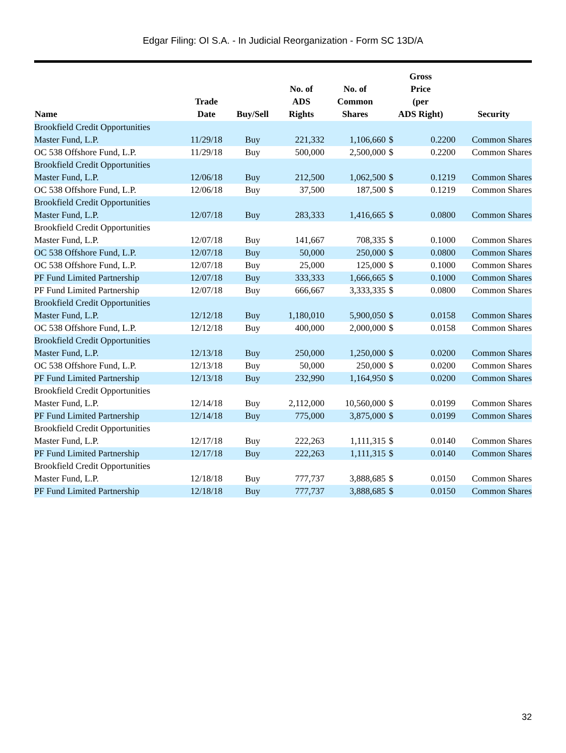Edgar Filing: OI S.A. - In Judicial Reorganization - Form SC 13D/A
| Name | Trade Date | Buy/Sell | No. of ADS Rights | No. of Common Shares | Gross Price (per ADS Right) | | Security |
| --- | --- | --- | --- | --- | --- | --- | --- |
| Brookfield Credit Opportunities Master Fund, L.P. | 11/29/18 | Buy | 221,332 | 1,106,660 | $ | 0.2200 | Common Shares |
| OC 538 Offshore Fund, L.P. | 11/29/18 | Buy | 500,000 | 2,500,000 | $ | 0.2200 | Common Shares |
| Brookfield Credit Opportunities Master Fund, L.P. | 12/06/18 | Buy | 212,500 | 1,062,500 | $ | 0.1219 | Common Shares |
| OC 538 Offshore Fund, L.P. | 12/06/18 | Buy | 37,500 | 187,500 | $ | 0.1219 | Common Shares |
| Brookfield Credit Opportunities Master Fund, L.P. | 12/07/18 | Buy | 283,333 | 1,416,665 | $ | 0.0800 | Common Shares |
| Brookfield Credit Opportunities Master Fund, L.P. | 12/07/18 | Buy | 141,667 | 708,335 | $ | 0.1000 | Common Shares |
| OC 538 Offshore Fund, L.P. | 12/07/18 | Buy | 50,000 | 250,000 | $ | 0.0800 | Common Shares |
| OC 538 Offshore Fund, L.P. | 12/07/18 | Buy | 25,000 | 125,000 | $ | 0.1000 | Common Shares |
| PF Fund Limited Partnership | 12/07/18 | Buy | 333,333 | 1,666,665 | $ | 0.1000 | Common Shares |
| PF Fund Limited Partnership | 12/07/18 | Buy | 666,667 | 3,333,335 | $ | 0.0800 | Common Shares |
| Brookfield Credit Opportunities Master Fund, L.P. | 12/12/18 | Buy | 1,180,010 | 5,900,050 | $ | 0.0158 | Common Shares |
| OC 538 Offshore Fund, L.P. | 12/12/18 | Buy | 400,000 | 2,000,000 | $ | 0.0158 | Common Shares |
| Brookfield Credit Opportunities Master Fund, L.P. | 12/13/18 | Buy | 250,000 | 1,250,000 | $ | 0.0200 | Common Shares |
| OC 538 Offshore Fund, L.P. | 12/13/18 | Buy | 50,000 | 250,000 | $ | 0.0200 | Common Shares |
| PF Fund Limited Partnership | 12/13/18 | Buy | 232,990 | 1,164,950 | $ | 0.0200 | Common Shares |
| Brookfield Credit Opportunities Master Fund, L.P. | 12/14/18 | Buy | 2,112,000 | 10,560,000 | $ | 0.0199 | Common Shares |
| PF Fund Limited Partnership | 12/14/18 | Buy | 775,000 | 3,875,000 | $ | 0.0199 | Common Shares |
| Brookfield Credit Opportunities Master Fund, L.P. | 12/17/18 | Buy | 222,263 | 1,111,315 | $ | 0.0140 | Common Shares |
| PF Fund Limited Partnership | 12/17/18 | Buy | 222,263 | 1,111,315 | $ | 0.0140 | Common Shares |
| Brookfield Credit Opportunities Master Fund, L.P. | 12/18/18 | Buy | 777,737 | 3,888,685 | $ | 0.0150 | Common Shares |
| PF Fund Limited Partnership | 12/18/18 | Buy | 777,737 | 3,888,685 | $ | 0.0150 | Common Shares |
32